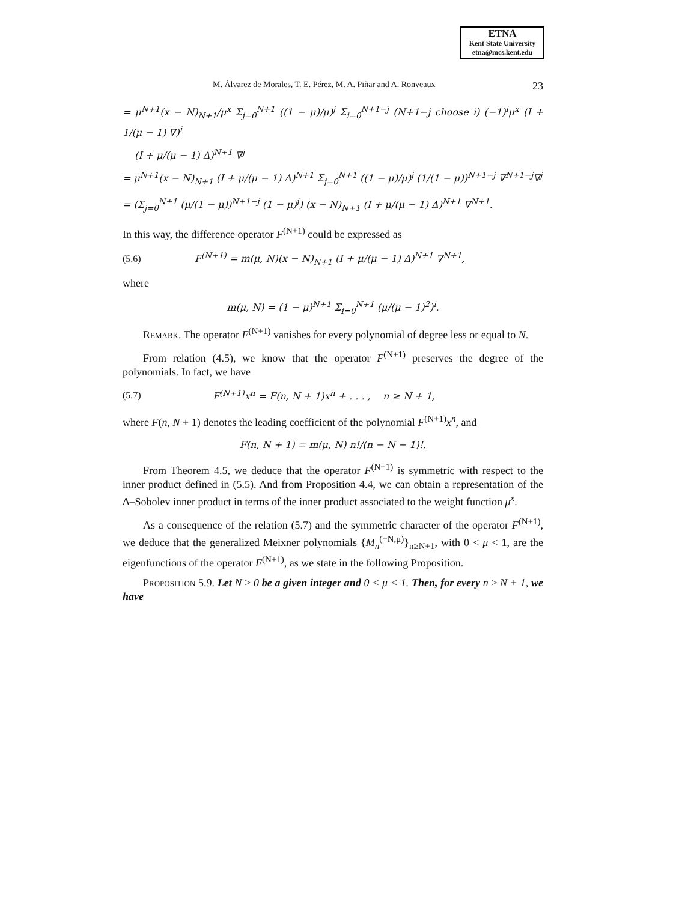ETNA
Kent State University
etna@mcs.kent.edu
M. Álvarez de Morales, T. E. Pérez, M. A. Piñar and A. Ronveaux 23
= μ<sup>N+1</sup>(x − N)<sub>N+1</sub>/μ<sup>x</sup> Σ<sub>j=0</sub><sup>N+1</sup> ((1 − μ)/μ)<sup>j</sup> Σ<sub>i=0</sub><sup>N+1−j</sup> (N+1−j choose i) (−1)<sup>i</sup>μ<sup>x</sup> (I + 1/(μ − 1) ∇)<sup>i</sup>
(I + μ/(μ − 1) Δ)<sup>N+1</sup> ∇<sup>j</sup>
= μ<sup>N+1</sup>(x − N)<sub>N+1</sub> (I + μ/(μ − 1) Δ)<sup>N+1</sup> Σ<sub>j=0</sub><sup>N+1</sup> ((1 − μ)/μ)<sup>j</sup> (1/(1 − μ))<sup>N+1−j</sup> ∇<sup>N+1−j</sup>∇<sup>j</sup>
= (Σ<sub>j=0</sub><sup>N+1</sup> (μ/(1 − μ))<sup>N+1−j</sup> (1 − μ)<sup>j</sup>) (x − N)<sub>N+1</sub> (I + μ/(μ − 1) Δ)<sup>N+1</sup> ∇<sup>N+1</sup>.
In this way, the difference operator F<sup>(N+1)</sup> could be expressed as
(5.6) F<sup>(N+1)</sup> = m(μ, N)(x − N)<sub>N+1</sub> (I + μ/(μ − 1) Δ)<sup>N+1</sup> ∇<sup>N+1</sup>,
where
m(μ, N) = (1 − μ)<sup>N+1</sup> Σ<sub>i=0</sub><sup>N+1</sup> (μ/(μ − 1)<sup>2</sup>)<sup>i</sup>.
Remark. The operator F<sup>(N+1)</sup> vanishes for every polynomial of degree less or equal to N.
From relation (4.5), we know that the operator F<sup>(N+1)</sup> preserves the degree of the polynomials. In fact, we have
(5.7) F<sup>(N+1)</sup>x<sup>n</sup> = F(n, N + 1)x<sup>n</sup> + . . . , n ≥ N + 1,
where F(n, N + 1) denotes the leading coefficient of the polynomial F<sup>(N+1)</sup>x<sup>n</sup>, and
F(n, N + 1) = m(μ, N) n!/(n − N − 1)!.
From Theorem 4.5, we deduce that the operator F<sup>(N+1)</sup> is symmetric with respect to the inner product defined in (5.5). And from Proposition 4.4, we can obtain a representation of the Δ–Sobolev inner product in terms of the inner product associated to the weight function μ<sup>x</sup>.
As a consequence of the relation (5.7) and the symmetric character of the operator F<sup>(N+1)</sup>, we deduce that the generalized Meixner polynomials {M<sub>n</sub><sup>(−N,μ)</sup>}<sub>n≥N+1</sub>, with 0 < μ < 1, are the eigenfunctions of the operator F<sup>(N+1)</sup>, as we state in the following Proposition.
Proposition 5.9. Let N ≥ 0 be a given integer and 0 < μ < 1. Then, for every n ≥ N + 1, we have